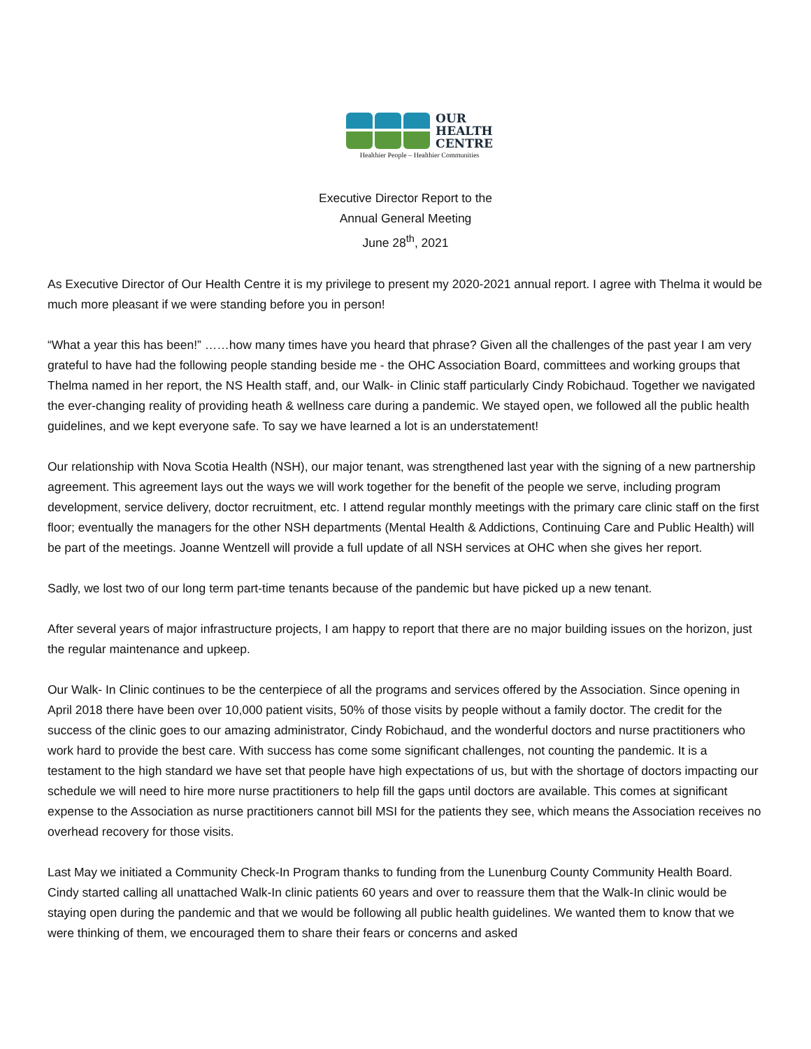OUR
HEALTH
CENTRE
Healthier People – Healthier Communities
Executive Director Report to the
Annual General Meeting
June 28<sup>th</sup>, 2021
As Executive Director of Our Health Centre it is my privilege to present my 2020-2021 annual report. I agree with Thelma it would be much more pleasant if we were standing before you in person!
“What a year this has been!” ……how many times have you heard that phrase? Given all the challenges of the past year I am very grateful to have had the following people standing beside me - the OHC Association Board, committees and working groups that Thelma named in her report, the NS Health staff, and, our Walk- in Clinic staff particularly Cindy Robichaud. Together we navigated the ever-changing reality of providing heath & wellness care during a pandemic. We stayed open, we followed all the public health guidelines, and we kept everyone safe. To say we have learned a lot is an understatement!
Our relationship with Nova Scotia Health (NSH), our major tenant, was strengthened last year with the signing of a new partnership agreement. This agreement lays out the ways we will work together for the benefit of the people we serve, including program development, service delivery, doctor recruitment, etc. I attend regular monthly meetings with the primary care clinic staff on the first floor; eventually the managers for the other NSH departments (Mental Health & Addictions, Continuing Care and Public Health) will be part of the meetings. Joanne Wentzell will provide a full update of all NSH services at OHC when she gives her report.
Sadly, we lost two of our long term part-time tenants because of the pandemic but have picked up a new tenant.
After several years of major infrastructure projects, I am happy to report that there are no major building issues on the horizon, just the regular maintenance and upkeep.
Our Walk- In Clinic continues to be the centerpiece of all the programs and services offered by the Association. Since opening in April 2018 there have been over 10,000 patient visits, 50% of those visits by people without a family doctor. The credit for the success of the clinic goes to our amazing administrator, Cindy Robichaud, and the wonderful doctors and nurse practitioners who work hard to provide the best care. With success has come some significant challenges, not counting the pandemic. It is a testament to the high standard we have set that people have high expectations of us, but with the shortage of doctors impacting our schedule we will need to hire more nurse practitioners to help fill the gaps until doctors are available. This comes at significant expense to the Association as nurse practitioners cannot bill MSI for the patients they see, which means the Association receives no overhead recovery for those visits.
Last May we initiated a Community Check-In Program thanks to funding from the Lunenburg County Community Health Board. Cindy started calling all unattached Walk-In clinic patients 60 years and over to reassure them that the Walk-In clinic would be staying open during the pandemic and that we would be following all public health guidelines. We wanted them to know that we were thinking of them, we encouraged them to share their fears or concerns and asked